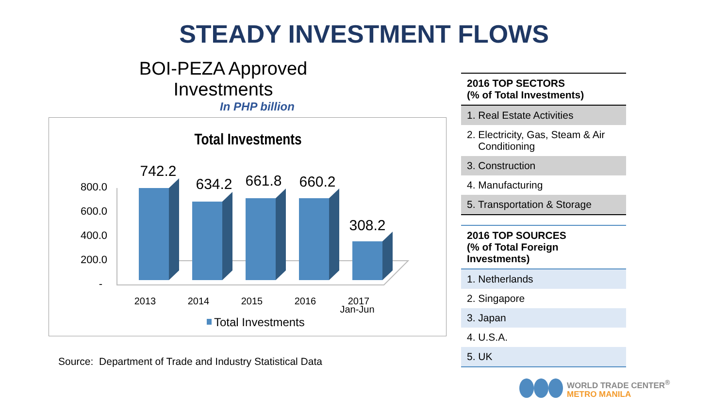STEADY INVESTMENT FLOWS
BOI-PEZA Approved Investments
In PHP billion
Total Investments
800.0
600.0
400.0
200.0
-
742.2
634.2
661.8
660.2
308.2
2013
2014
2015
2016
2017
Jan-Jun
Total Investments
Source: Department of Trade and Industry Statistical Data
| 2016 TOP SECTORS (% of Total Investments) |
| --- |
| 1. Real Estate Activities |
| 2. Electricity, Gas, Steam & Air Conditioning |
| 3. Construction |
| 4. Manufacturing |
| 5. Transportation & Storage |
| 2016 TOP SOURCES (% of Total Foreign Investments) |
| --- |
| 1. Netherlands |
| 2. Singapore |
| 3. Japan |
| 4. U.S.A. |
| 5. UK |
WORLD TRADE CENTER<sup>®</sup>
METRO MANILA